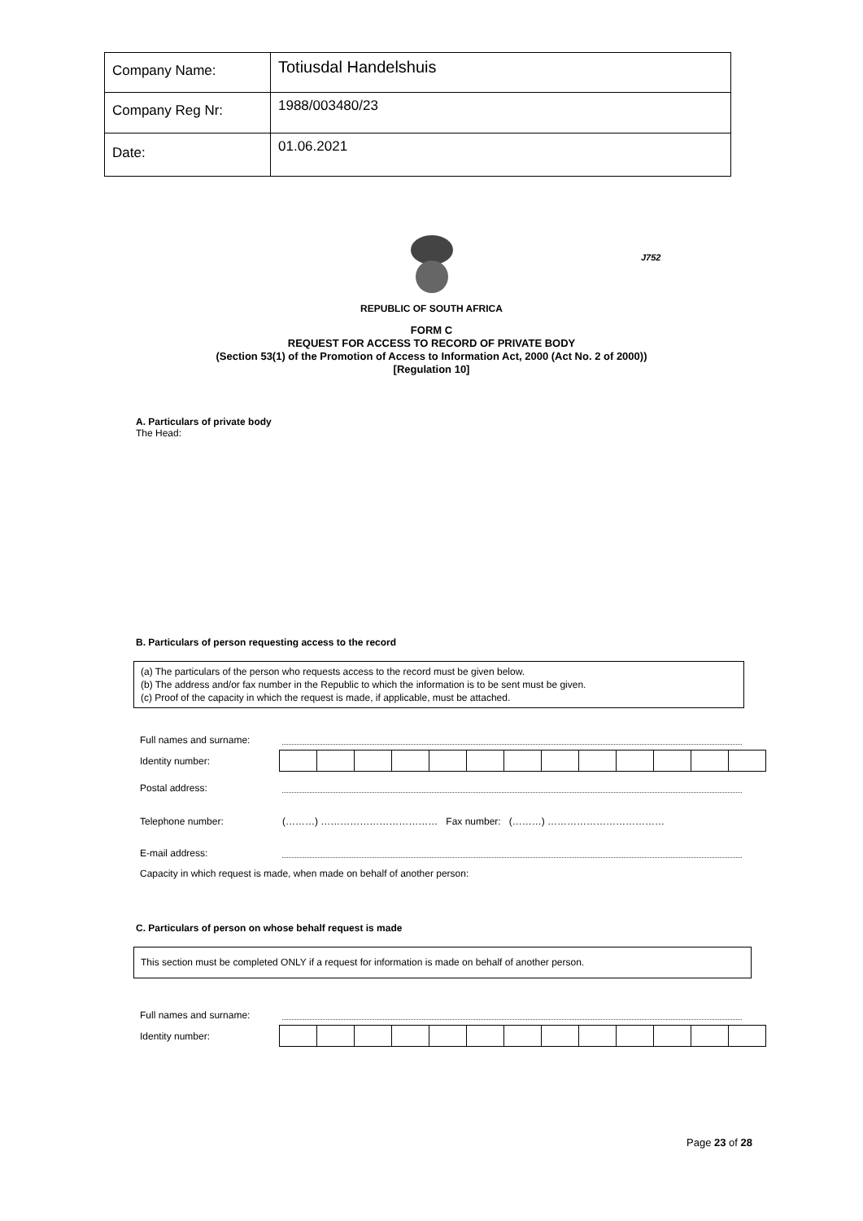| Company Name: | Totiusdal Handelshuis |
| Company Reg Nr: | 1988/003480/23 |
| Date: | 01.06.2021 |
REPUBLIC OF SOUTH AFRICA
FORM C
REQUEST FOR ACCESS TO RECORD OF PRIVATE BODY
(Section 53(1) of the Promotion of Access to Information Act, 2000 (Act No. 2 of 2000))
[Regulation 10]
J752
A. Particulars of private body
The Head:
B. Particulars of person requesting access to the record
(a) The particulars of the person who requests access to the record must be given below.
(b) The address and/or fax number in the Republic to which the information is to be sent must be given.
(c) Proof of the capacity in which the request is made, if applicable, must be attached.
Full names and surname:
Identity number:
Postal address:
Telephone number: (………) ……………………………… Fax number: (………) ………………………………
E-mail address:
Capacity in which request is made, when made on behalf of another person:
C. Particulars of person on whose behalf request is made
This section must be completed ONLY if a request for information is made on behalf of another person.
Full names and surname:
Identity number:
Page 23 of 28